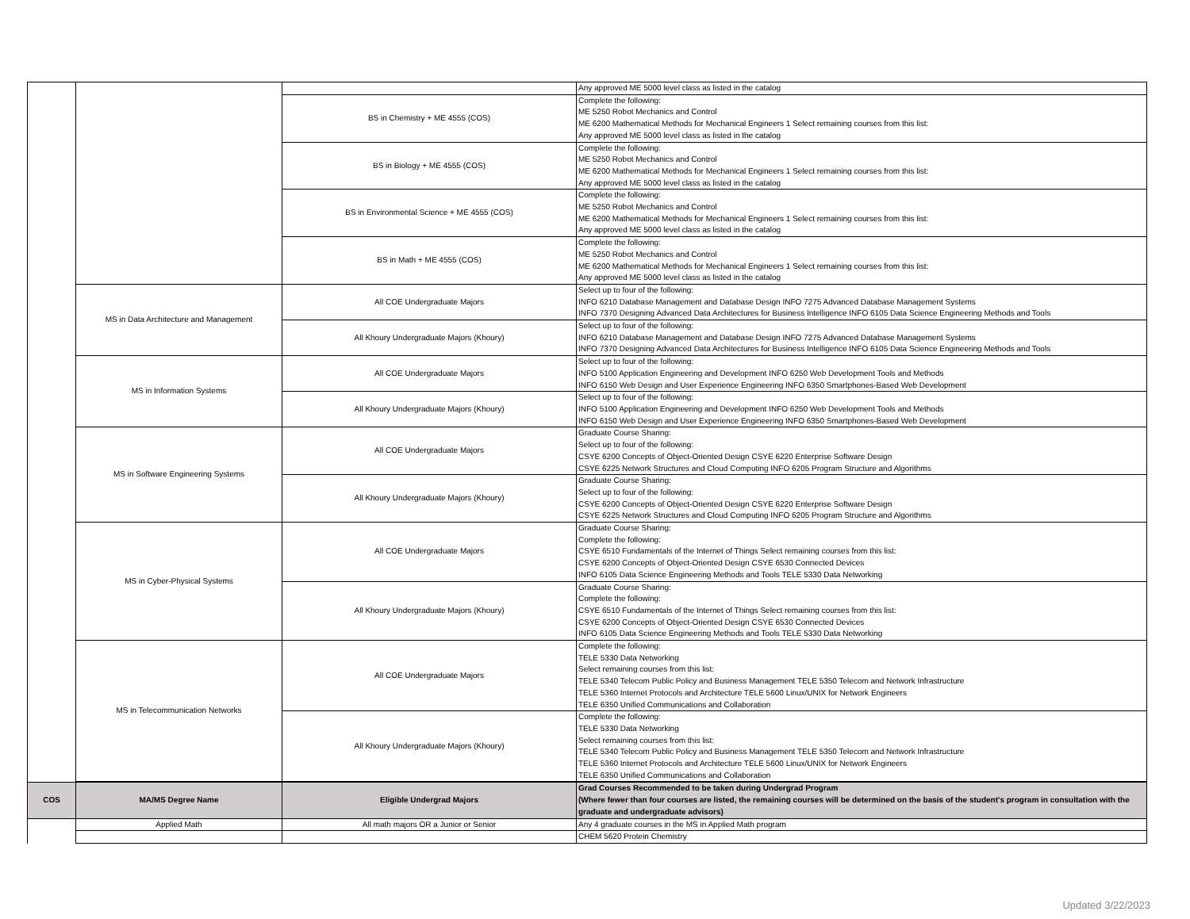| | | | Any approved ME 5000 level class as listed in the catalog |
| | | BS in Chemistry + ME 4555 (COS) | Complete the following: ME 5250 Robot Mechanics and Control ME 6200 Mathematical Methods for Mechanical Engineers 1 Select remaining courses from this list: Any approved ME 5000 level class as listed in the catalog |
| | | BS in Biology + ME 4555 (COS) | Complete the following: ME 5250 Robot Mechanics and Control ME 6200 Mathematical Methods for Mechanical Engineers 1 Select remaining courses from this list: Any approved ME 5000 level class as listed in the catalog |
| | | BS in Environmental Science + ME 4555 (COS) | Complete the following: ME 5250 Robot Mechanics and Control ME 6200 Mathematical Methods for Mechanical Engineers 1 Select remaining courses from this list: Any approved ME 5000 level class as listed in the catalog |
| | | BS in Math + ME 4555 (COS) | Complete the following: ME 5250 Robot Mechanics and Control ME 6200 Mathematical Methods for Mechanical Engineers 1 Select remaining courses from this list: Any approved ME 5000 level class as listed in the catalog |
| | MS in Data Architecture and Management | All COE Undergraduate Majors | Select up to four of the following: INFO 6210 Database Management and Database Design INFO 7275 Advanced Database Management Systems INFO 7370 Designing Advanced Data Architectures for Business Intelligence INFO 6105 Data Science Engineering Methods and Tools |
| | | All Khoury Undergraduate Majors (Khoury) | Select up to four of the following: INFO 6210 Database Management and Database Design INFO 7275 Advanced Database Management Systems INFO 7370 Designing Advanced Data Architectures for Business Intelligence INFO 6105 Data Science Engineering Methods and Tools |
| | MS in Information Systems | All COE Undergraduate Majors | Select up to four of the following: INFO 5100 Application Engineering and Development INFO 6250 Web Development Tools and Methods INFO 6150 Web Design and User Experience Engineering INFO 6350 Smartphones-Based Web Development |
| | | All Khoury Undergraduate Majors (Khoury) | Select up to four of the following: INFO 5100 Application Engineering and Development INFO 6250 Web Development Tools and Methods INFO 6150 Web Design and User Experience Engineering INFO 6350 Smartphones-Based Web Development |
| | MS in Software Engineering Systems | All COE Undergraduate Majors | Graduate Course Sharing: Select up to four of the following: CSYE 6200 Concepts of Object-Oriented Design CSYE 6220 Enterprise Software Design CSYE 6225 Network Structures and Cloud Computing INFO 6205 Program Structure and Algorithms |
| | | All Khoury Undergraduate Majors (Khoury) | Graduate Course Sharing: Select up to four of the following: CSYE 6200 Concepts of Object-Oriented Design CSYE 6220 Enterprise Software Design CSYE 6225 Network Structures and Cloud Computing INFO 6205 Program Structure and Algorithms |
| | MS in Cyber-Physical Systems | All COE Undergraduate Majors | Graduate Course Sharing: Complete the following: CSYE 6510 Fundamentals of the Internet of Things Select remaining courses from this list: CSYE 6200 Concepts of Object-Oriented Design CSYE 6530 Connected Devices INFO 6105 Data Science Engineering Methods and Tools TELE 5330 Data Networking |
| | | All Khoury Undergraduate Majors (Khoury) | Graduate Course Sharing: Complete the following: CSYE 6510 Fundamentals of the Internet of Things Select remaining courses from this list: CSYE 6200 Concepts of Object-Oriented Design CSYE 6530 Connected Devices INFO 6105 Data Science Engineering Methods and Tools TELE 5330 Data Networking |
| | MS in Telecommunication Networks | All COE Undergraduate Majors | Complete the following: TELE 5330 Data Networking Select remaining courses from this list: TELE 5340 Telecom Public Policy and Business Management TELE 5350 Telecom and Network Infrastructure TELE 5360 Internet Protocols and Architecture TELE 5600 Linux/UNIX for Network Engineers TELE 6350 Unified Communications and Collaboration |
| | | All Khoury Undergraduate Majors (Khoury) | Complete the following: TELE 5330 Data Networking Select remaining courses from this list: TELE 5340 Telecom Public Policy and Business Management TELE 5350 Telecom and Network Infrastructure TELE 5360 Internet Protocols and Architecture TELE 5600 Linux/UNIX for Network Engineers TELE 6350 Unified Communications and Collaboration |
| COS | MA/MS Degree Name | Eligible Undergrad Majors | Grad Courses Recommended to be taken during Undergrad Program (Where fewer than four courses are listed, the remaining courses will be determined on the basis of the student's program in consultation with the graduate and undergraduate advisors) |
| --- | --- | --- | --- |
| | Applied Math | All math majors OR a Junior or Senior | Any 4 graduate courses in the MS in Applied Math program |
| | | | CHEM 5620 Protein Chemistry |
Updated 3/22/2023